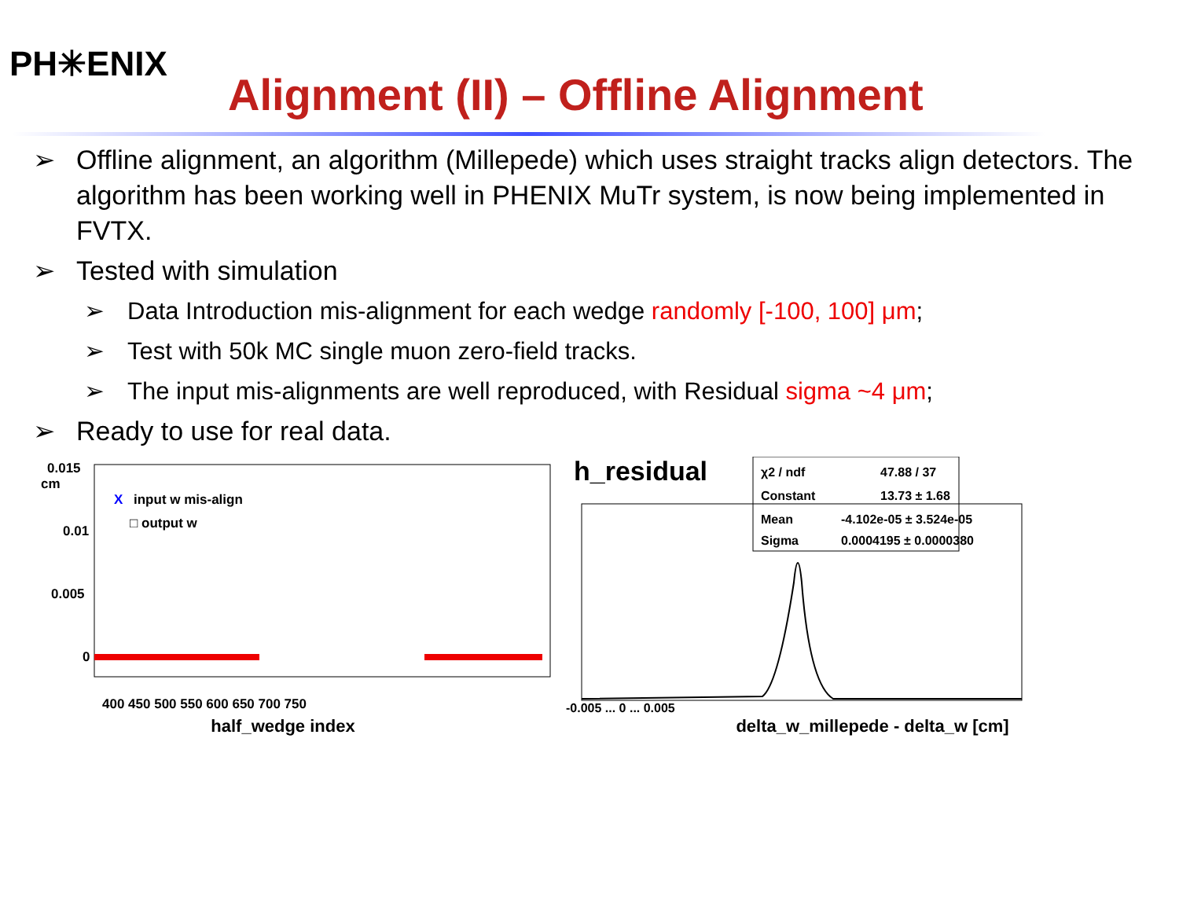PH✳ENIX
Alignment (II) – Offline Alignment
➢ Offline alignment, an algorithm (Millepede) which uses straight tracks align detectors. The algorithm has been working well in PHENIX MuTr system, is now being implemented in FVTX.
➢ Tested with simulation
➢ Data Introduction mis-alignment for each wedge randomly [-100, 100] μm;
➢ Test with 50k MC single muon zero-field tracks.
➢ The input mis-alignments are well reproduced, with Residual sigma ~4 μm;
➢ Ready to use for real data.
0.015
cm
0.01
0.005
0
X
input w mis-align
□ output w
400 450 500 550 600 650 700 750
h_residual
χ2 / ndf
47.88 / 37
Constant
13.73 ± 1.68
Mean
-4.102e-05 ± 3.524e-05
Sigma
0.0004195 ± 0.0000380
-0.005 ... 0 ... 0.005
half_wedge index delta_w_millepede - delta_w [cm]